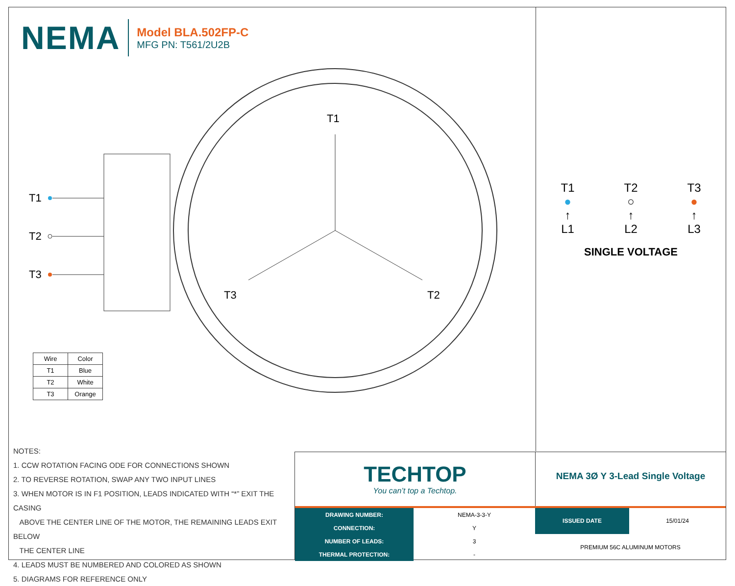NEMA
Model BLA.502FP-C
MFG PN: T561/2U2B
T1
T3
T2
T1
T2
T3
| Wire | Color |
| T1 | Blue |
| T2 | White |
| T3 | Orange |
T1
●
↑
L1
T2
○
↑
L2
T3
●
↑
L3
SINGLE VOLTAGE
NOTES:
1. CCW ROTATION FACING ODE FOR CONNECTIONS SHOWN
2. TO REVERSE ROTATION, SWAP ANY TWO INPUT LINES
3. WHEN MOTOR IS IN F1 POSITION, LEADS INDICATED WITH “*” EXIT THE CASING
ABOVE THE CENTER LINE OF THE MOTOR, THE REMAINING LEADS EXIT BELOW
THE CENTER LINE
4. LEADS MUST BE NUMBERED AND COLORED AS SHOWN
5. DIAGRAMS FOR REFERENCE ONLY
TECHTOP
You can’t top a Techtop.
NEMA 3Ø Y 3-Lead Single Voltage
| DRAWING NUMBER: | NEMA-3-3-Y |
| CONNECTION: | Y |
| NUMBER OF LEADS: | 3 |
| THERMAL PROTECTION: | - |
| ISSUED DATE | 15/01/24 |
| PREMIUM 56C ALUMINUM MOTORS | |